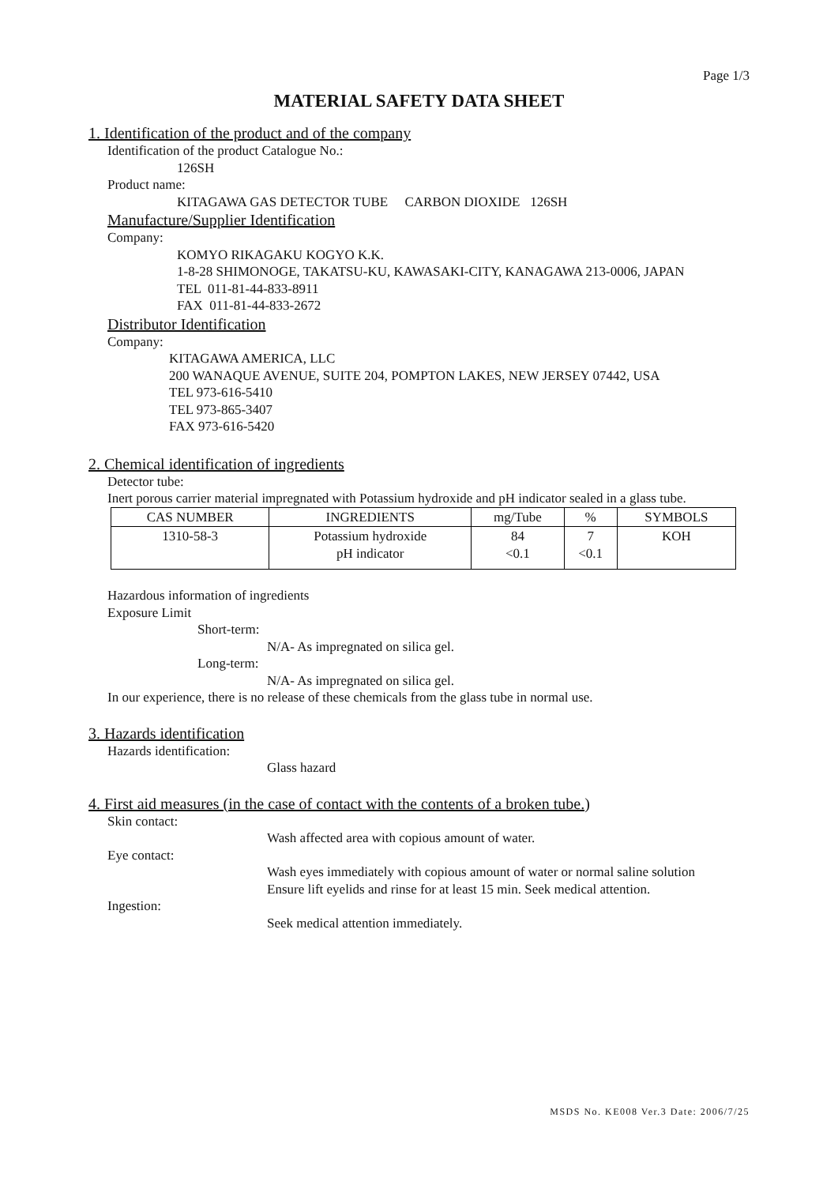Page 1/3
MATERIAL SAFETY DATA SHEET
1. Identification of the product and of the company
Identification of the product Catalogue No.:
126SH
Product name:
KITAGAWA GAS DETECTOR TUBE CARBON DIOXIDE 126SH
Manufacture/Supplier Identification
Company:
KOMYO RIKAGAKU KOGYO K.K.
1-8-28 SHIMONOGE, TAKATSU-KU, KAWASAKI-CITY, KANAGAWA 213-0006, JAPAN
TEL 011-81-44-833-8911
FAX 011-81-44-833-2672
Distributor Identification
Company:
KITAGAWA AMERICA, LLC
200 WANAQUE AVENUE, SUITE 204, POMPTON LAKES, NEW JERSEY 07442, USA
TEL 973-616-5410
TEL 973-865-3407
FAX 973-616-5420
2. Chemical identification of ingredients
Detector tube:
Inert porous carrier material impregnated with Potassium hydroxide and pH indicator sealed in a glass tube.
| CAS NUMBER | INGREDIENTS | mg/Tube | % | SYMBOLS |
| --- | --- | --- | --- | --- |
| 1310-58-3 | Potassium hydroxide pH indicator | 84 <0.1 | 7 <0.1 | KOH |
Hazardous information of ingredients
Exposure Limit
Short-term:
N/A- As impregnated on silica gel.
Long-term:
N/A- As impregnated on silica gel.
In our experience, there is no release of these chemicals from the glass tube in normal use.
3. Hazards identification
Hazards identification:
Glass hazard
4. First aid measures (in the case of contact with the contents of a broken tube.)
Skin contact:
Wash affected area with copious amount of water.
Eye contact:
Wash eyes immediately with copious amount of water or normal saline solution
Ensure lift eyelids and rinse for at least 15 min. Seek medical attention.
Ingestion:
Seek medical attention immediately.
MSDS No. KE008 Ver.3 Date: 2006/7/25